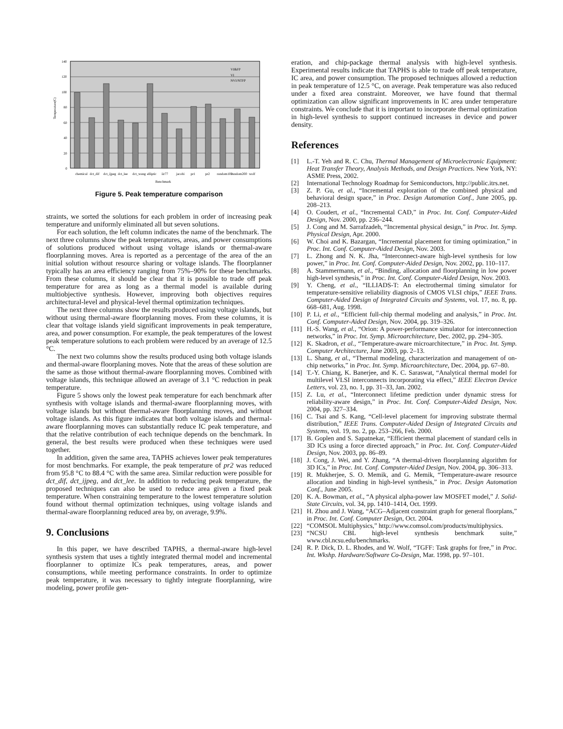140
120
100
80
60
40
20
0
VI&FP
VI
NVI/NTFP
Temperature(C)
chemical
dct_dif
dct_ijpeg
dct_lee
dct_wang
elliptic
iir77
jacobi
pr1
pr2
random100
random200
wolf
Benchmark
Figure 5. Peak temperature comparison
straints, we sorted the solutions for each problem in order of increasing peak temperature and uniformly eliminated all but seven solutions.
For each solution, the left column indicates the name of the benchmark. The next three columns show the peak temperatures, areas, and power consumptions of solutions produced without using voltage islands or thermal-aware floorplanning moves. Area is reported as a percentage of the area of the an initial solution without resource sharing or voltage islands. The floorplanner typically has an area efficiency ranging from 75%–90% for these benchmarks. From these columns, it should be clear that it is possible to trade off peak temperature for area as long as a thermal model is available during multiobjective synthesis. However, improving both objectives requires architectural-level and physical-level thermal optimization techniques.
The next three columns show the results produced using voltage islands, but without using thermal-aware floorplanning moves. From these columns, it is clear that voltage islands yield significant improvements in peak temperature, area, and power consumption. For example, the peak temperatures of the lowest peak temperature solutions to each problem were reduced by an average of 12.5 °C.
The next two columns show the results produced using both voltage islands and thermal-aware floorplaning moves. Note that the areas of these solution are the same as those without thermal-aware floorplanning moves. Combined with voltage islands, this technique allowed an average of 3.1 °C reduction in peak temperature.
Figure 5 shows only the lowest peak temperature for each benchmark after synthesis with voltage islands and thermal-aware floorplanning moves, with voltage islands but without thermal-aware floorplanning moves, and without voltage islands. As this figure indicates that both voltage islands and thermal-aware floorplanning moves can substantially reduce IC peak temperature, and that the relative contribution of each technique depends on the benchmark. In general, the best results were produced when these techniques were used together.
In addition, given the same area, TAPHS achieves lower peak temperatures for most benchmarks. For example, the peak temperature of pr2 was reduced from 95.8 °C to 88.4 °C with the same area. Similar reduction were possible for dct_dif, dct_ijpeg, and dct_lee. In addition to reducing peak temperature, the proposed techniques can also be used to reduce area given a fixed peak temperature. When constraining temperature to the lowest temperature solution found without thermal optimization techniques, using voltage islands and thermal-aware floorplanning reduced area by, on average, 9.9%.
9. Conclusions
In this paper, we have described TAPHS, a thermal-aware high-level synthesis system that uses a tightly integrated thermal model and incremental floorplanner to optimize ICs peak temperatures, areas, and power consumptions, while meeting performance constraints. In order to optimize peak temperature, it was necessary to tightly integrate floorplanning, wire modeling, power profile gen-
eration, and chip-package thermal analysis with high-level synthesis. Experimental results indicate that TAPHS is able to trade off peak temperature, IC area, and power consumption. The proposed techniques allowed a reduction in peak temperature of 12.5 °C, on average. Peak temperature was also reduced under a fixed area constraint. Moreover, we have found that thermal optimization can allow significant improvements in IC area under temperature constraints. We conclude that it is important to incorporate thermal optimization in high-level synthesis to support continued increases in device and power density.
References
[1] L.-T. Yeh and R. C. Chu, Thermal Management of Microelectronic Equipment: Heat Transfer Theory, Analysis Methods, and Design Practices. New York, NY: ASME Press, 2002.
[2] International Technology Roadmap for Semiconductors, http://public.itrs.net.
[3] Z. P. Gu, et al., “Incremental exploration of the combined physical and behavioral design space,” in Proc. Design Automation Conf., June 2005, pp. 208–213.
[4] O. Coudert, et al., “Incremental CAD,” in Proc. Int. Conf. Computer-Aided Design, Nov. 2000, pp. 236–244.
[5] J. Cong and M. Sarrafzadeh, “Incremental physical design,” in Proc. Int. Symp. Physical Design, Apr. 2000.
[6] W. Choi and K. Bazargan, “Incremental placement for timing optimization,” in Proc. Int. Conf. Computer-Aided Design, Nov. 2003.
[7] L. Zhong and N. K. Jha, “Interconnect-aware high-level synthesis for low power,” in Proc. Int. Conf. Computer-Aided Design, Nov. 2002, pp. 110–117.
[8] A. Stammermann, et al., “Binding, allocation and floorplanning in low power high-level synthesis,” in Proc. Int. Conf. Computer-Aided Design, Nov. 2003.
[9] Y. Cheng, et al., “ILLIADS-T: An electrothermal timing simulator for temperature-sensitive reliability diagnosis of CMOS VLSI chips,” IEEE Trans. Computer-Aided Design of Integrated Circuits and Systems, vol. 17, no. 8, pp. 668–681, Aug. 1998.
[10] P. Li, et al., “Efficient full-chip thermal modeling and analysis,” in Proc. Int. Conf. Computer-Aided Design, Nov. 2004, pp. 319–326.
[11] H.-S. Wang, et al., “Orion: A power-performance simulator for interconnection networks,” in Proc. Int. Symp. Microarchitecture, Dec. 2002, pp. 294–305.
[12] K. Skadron, et al., “Temperature-aware microarchitecture,” in Proc. Int. Symp. Computer Architecture, June 2003, pp. 2–13.
[13] L. Shang, et al., “Thermal modeling, characterization and management of on-chip networks,” in Proc. Int. Symp. Microarchitecture, Dec. 2004, pp. 67–80.
[14] T.-Y. Chiang, K. Banerjee, and K. C. Saraswat, “Analytical thermal model for multilevel VLSI interconnects incorporating via effect,” IEEE Electron Device Letters, vol. 23, no. 1, pp. 31–33, Jan. 2002.
[15] Z. Lu, et al., “Interconnect lifetime prediction under dynamic stress for reliability-aware design,” in Proc. Int. Conf. Computer-Aided Design, Nov. 2004, pp. 327–334.
[16] C. Tsai and S. Kang, “Cell-level placement for improving substrate thermal distribution,” IEEE Trans. Computer-Aided Design of Integrated Circuits and Systems, vol. 19, no. 2, pp. 253–266, Feb. 2000.
[17] B. Goplen and S. Sapatnekar, “Efficient thermal placement of standard cells in 3D ICs using a force directed approach,” in Proc. Int. Conf. Computer-Aided Design, Nov. 2003, pp. 86–89.
[18] J. Cong, J. Wei, and Y. Zhang, “A thermal-driven floorplanning algorithm for 3D ICs,” in Proc. Int. Conf. Computer-Aided Design, Nov. 2004, pp. 306–313.
[19] R. Mukherjee, S. O. Memik, and G. Memik, “Temperature-aware resource allocation and binding in high-level synthesis,” in Proc. Design Automation Conf., June 2005.
[20] K. A. Bowman, et al., “A physical alpha-power law MOSFET model,” J. Solid-State Circuits, vol. 34, pp. 1410–1414, Oct. 1999.
[21] H. Zhou and J. Wang, “ACG–Adjacent constraint graph for general floorplans,” in Proc. Int. Conf. Computer Design, Oct. 2004.
[22] “COMSOL Multiphysics,” http://www.comsol.com/products/multiphysics.
[23] “NCSU CBL high-level synthesis benchmark suite,” www.cbl.ncsu.edu/benchmarks.
[24] R. P. Dick, D. L. Rhodes, and W. Wolf, “TGFF: Task graphs for free,” in Proc. Int. Wkshp. Hardware/Software Co-Design, Mar. 1998, pp. 97–101.